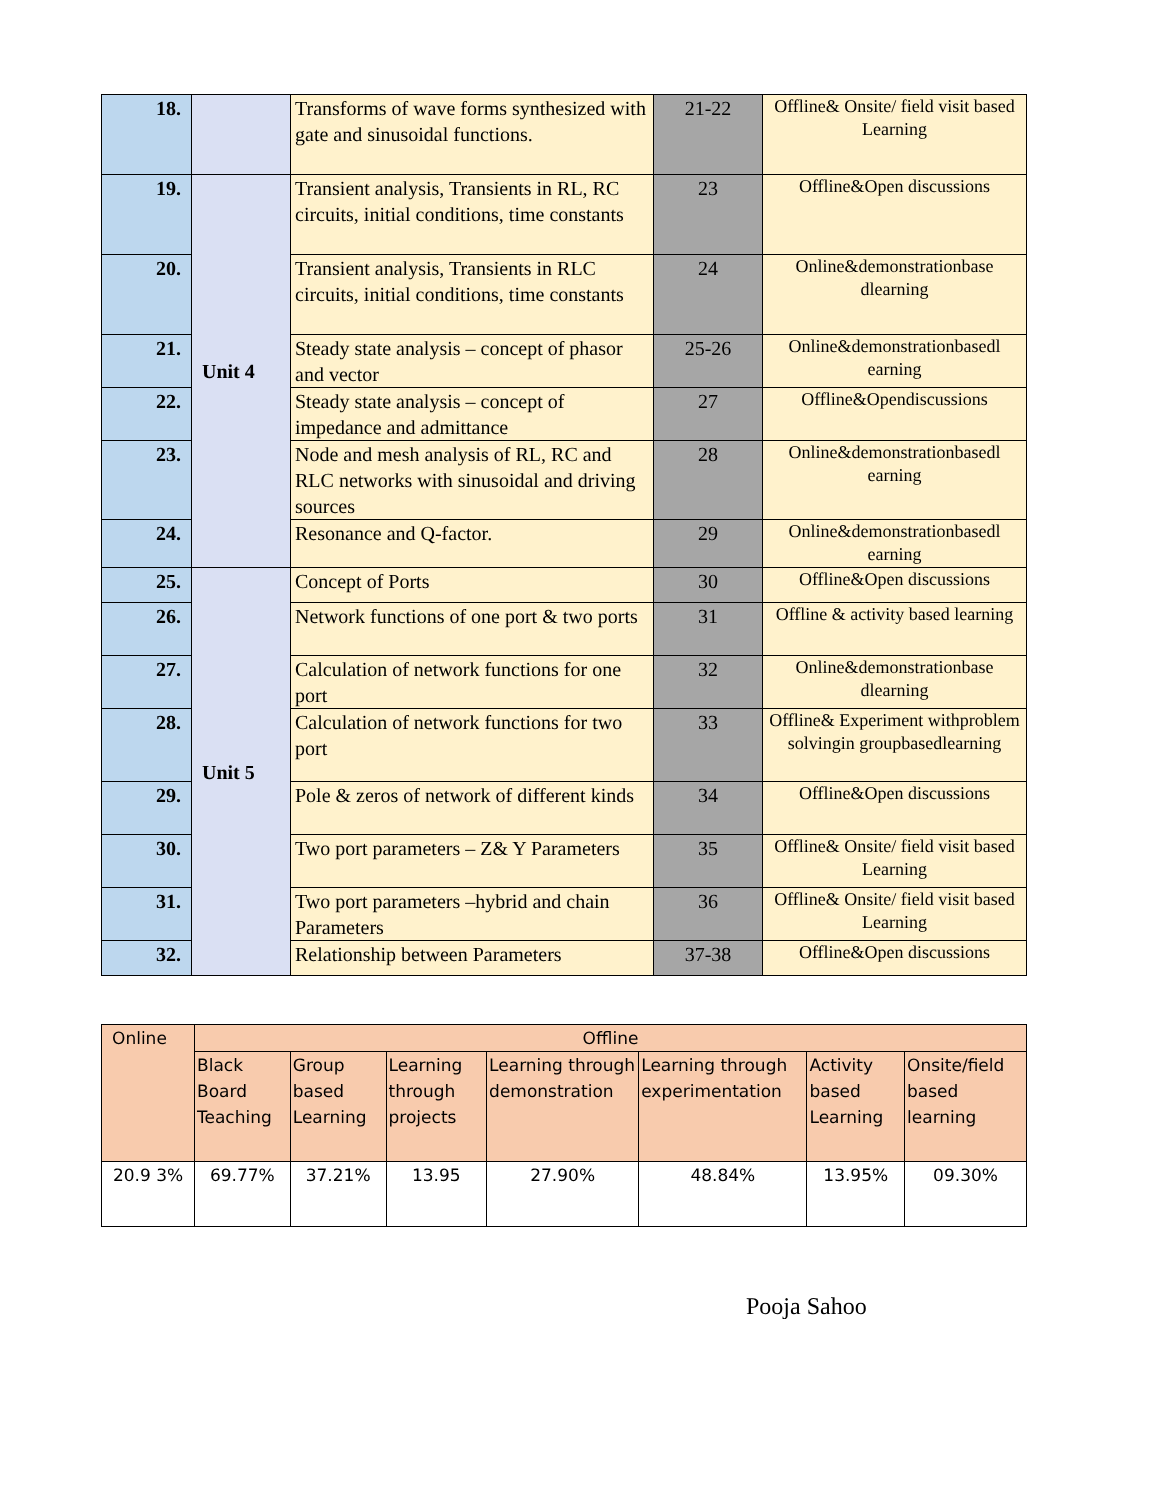| 18. | | Transforms of wave forms synthesized with gate and sinusoidal functions. | 21-22 | Offline& Onsite/ field visit based Learning |
| 19. | Unit 4 | Transient analysis, Transients in RL, RC circuits, initial conditions, time constants | 23 | Offline&Open discussions |
| 20. | | Transient analysis, Transients in RLC circuits, initial conditions, time constants | 24 | Online&demonstrationbase dlearning |
| 21. | | Steady state analysis – concept of phasor and vector | 25-26 | Online&demonstrationbasedl earning |
| 22. | | Steady state analysis – concept of impedance and admittance | 27 | Offline&Opendiscussions |
| 23. | | Node and mesh analysis of RL, RC and RLC networks with sinusoidal and driving sources | 28 | Online&demonstrationbasedl earning |
| 24. | | Resonance and Q-factor. | 29 | Online&demonstrationbasedl earning |
| 25. | Unit 5 | Concept of Ports | 30 | Offline&Open discussions |
| 26. | | Network functions of one port & two ports | 31 | Offline & activity based learning |
| 27. | | Calculation of network functions for one port | 32 | Online&demonstrationbase dlearning |
| 28. | | Calculation of network functions for two port | 33 | Offline& Experiment withproblem solvingin groupbasedlearning |
| 29. | | Pole & zeros of network of different kinds | 34 | Offline&Open discussions |
| 30. | | Two port parameters – Z& Y Parameters | 35 | Offline& Onsite/ field visit based Learning |
| 31. | | Two port parameters –hybrid and chain Parameters | 36 | Offline& Onsite/ field visit based Learning |
| 32. | | Relationship between Parameters | 37-38 | Offline&Open discussions |
| Online | Offline | | | | | | |
| --- | --- | --- | --- | --- | --- | --- | --- |
| | Black Board Teaching | Group based Learning | Learning through projects | Learning through demonstration | Learning through experimentation | Activity based Learning | Onsite/field based learning |
| 20.9 3% | 69.77% | 37.21% | 13.95 | 27.90% | 48.84% | 13.95% | 09.30% |
Pooja Sahoo